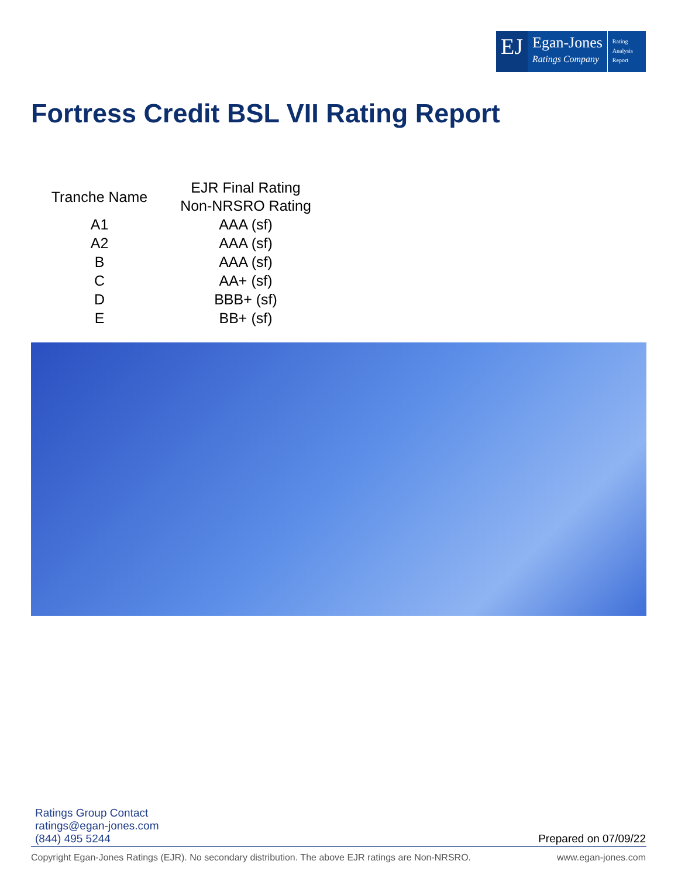EJ
Egan-Jones
Ratings Company
Rating
Analysis
Report
Fortress Credit BSL VII Rating Report
| Tranche Name | EJR Final Rating Non-NRSRO Rating |
| --- | --- |
| A1 | AAA (sf) |
| A2 | AAA (sf) |
| B | AAA (sf) |
| C | AA+ (sf) |
| D | BBB+ (sf) |
| E | BB+ (sf) |
Ratings Group Contact
ratings@egan-jones.com
(844) 495 5244
Prepared on 07/09/22
Copyright Egan-Jones Ratings (EJR). No secondary distribution. The above EJR ratings are Non-NRSRO. www.egan-jones.com